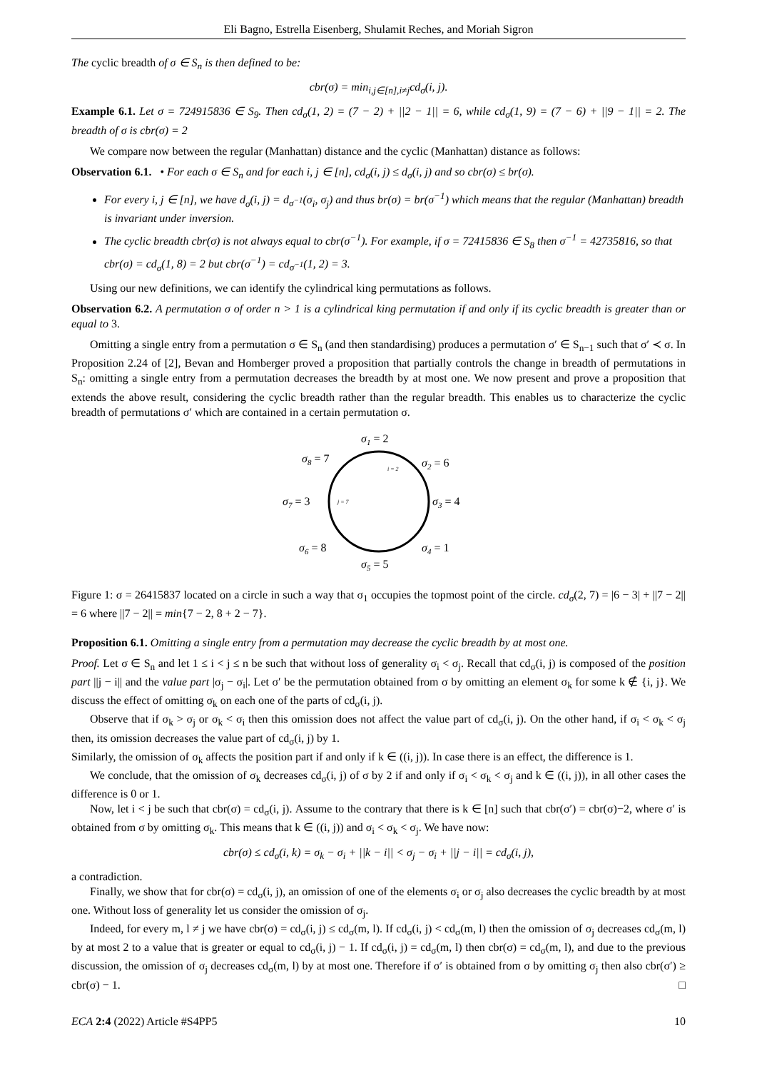Eli Bagno, Estrella Eisenberg, Shulamit Reches, and Moriah Sigron
The cyclic breadth of σ ∈ S<sub>n</sub> is then defined to be:
cbr(σ) = min<sub>i,j∈[n],i≠j</sub>cd<sub>σ</sub>(i, j).
Example 6.1. Let σ = 724915836 ∈ S<sub>9</sub>. Then cd<sub>σ</sub>(1, 2) = (7 − 2) + ||2 − 1|| = 6, while cd<sub>σ</sub>(1, 9) = (7 − 6) + ||9 − 1|| = 2. The breadth of σ is cbr(σ) = 2
We compare now between the regular (Manhattan) distance and the cyclic (Manhattan) distance as follows:
Observation 6.1. • For each σ ∈ S<sub>n</sub> and for each i, j ∈ [n], cd<sub>σ</sub>(i, j) ≤ d<sub>σ</sub>(i, j) and so cbr(σ) ≤ br(σ).
For every i, j ∈ [n], we have d<sub>σ</sub>(i, j) = d<sub>σ<sup>−1</sup></sub>(σ<sub>i</sub>, σ<sub>j</sub>) and thus br(σ) = br(σ<sup>−1</sup>) which means that the regular (Manhattan) breadth is invariant under inversion.
The cyclic breadth cbr(σ) is not always equal to cbr(σ<sup>−1</sup>). For example, if σ = 72415836 ∈ S<sub>8</sub> then σ<sup>−1</sup> = 42735816, so that cbr(σ) = cd<sub>σ</sub>(1, 8) = 2 but cbr(σ<sup>−1</sup>) = cd<sub>σ<sup>−1</sup></sub>(1, 2) = 3.
Using our new definitions, we can identify the cylindrical king permutations as follows.
Observation 6.2. A permutation σ of order n > 1 is a cylindrical king permutation if and only if its cyclic breadth is greater than or equal to 3.
Omitting a single entry from a permutation σ ∈ S<sub>n</sub> (and then standardising) produces a permutation σ′ ∈ S<sub>n−1</sub> such that σ′ ≺ σ. In Proposition 2.24 of [2], Bevan and Homberger proved a proposition that partially controls the change in breadth of permutations in S<sub>n</sub>: omitting a single entry from a permutation decreases the breadth by at most one. We now present and prove a proposition that extends the above result, considering the cyclic breadth rather than the regular breadth. This enables us to characterize the cyclic breadth of permutations σ′ which are contained in a certain permutation σ.
σ1 = 2
σ2 = 6
σ3 = 4
σ4 = 1
σ5 = 5
σ6 = 8
σ7 = 3
σ8 = 7
i = 2
j = 7
Figure 1: σ = 26415837 located on a circle in such a way that σ<sub>1</sub> occupies the topmost point of the circle. cd<sub>σ</sub>(2, 7) = |6 − 3| + ||7 − 2|| = 6 where ||7 − 2|| = min{7 − 2, 8 + 2 − 7}.
Proposition 6.1. Omitting a single entry from a permutation may decrease the cyclic breadth by at most one.
Proof. Let σ ∈ S<sub>n</sub> and let 1 ≤ i < j ≤ n be such that without loss of generality σ<sub>i</sub> < σ<sub>j</sub>. Recall that cd<sub>σ</sub>(i, j) is composed of the position part ||j − i|| and the value part |σ<sub>j</sub> − σ<sub>i</sub>|. Let σ′ be the permutation obtained from σ by omitting an element σ<sub>k</sub> for some k ∉ {i, j}. We discuss the effect of omitting σ<sub>k</sub> on each one of the parts of cd<sub>σ</sub>(i, j).
Observe that if σ<sub>k</sub> > σ<sub>j</sub> or σ<sub>k</sub> < σ<sub>i</sub> then this omission does not affect the value part of cd<sub>σ</sub>(i, j). On the other hand, if σ<sub>i</sub> < σ<sub>k</sub> < σ<sub>j</sub> then, its omission decreases the value part of cd<sub>σ</sub>(i, j) by 1.
Similarly, the omission of σ<sub>k</sub> affects the position part if and only if k ∈ ((i, j)). In case there is an effect, the difference is 1.
We conclude, that the omission of σ<sub>k</sub> decreases cd<sub>σ</sub>(i, j) of σ by 2 if and only if σ<sub>i</sub> < σ<sub>k</sub> < σ<sub>j</sub> and k ∈ ((i, j)), in all other cases the difference is 0 or 1.
Now, let i < j be such that cbr(σ) = cd<sub>σ</sub>(i, j). Assume to the contrary that there is k ∈ [n] such that cbr(σ′) = cbr(σ)−2, where σ′ is obtained from σ by omitting σ<sub>k</sub>. This means that k ∈ ((i, j)) and σ<sub>i</sub> < σ<sub>k</sub> < σ<sub>j</sub>. We have now:
cbr(σ) ≤ cd<sub>σ</sub>(i, k) = σ<sub>k</sub> − σ<sub>i</sub> + ||k − i|| < σ<sub>j</sub> − σ<sub>i</sub> + ||j − i|| = cd<sub>σ</sub>(i, j),
a contradiction.
Finally, we show that for cbr(σ) = cd<sub>σ</sub>(i, j), an omission of one of the elements σ<sub>i</sub> or σ<sub>j</sub> also decreases the cyclic breadth by at most one. Without loss of generality let us consider the omission of σ<sub>j</sub>.
Indeed, for every m, l ≠ j we have cbr(σ) = cd<sub>σ</sub>(i, j) ≤ cd<sub>σ</sub>(m, l). If cd<sub>σ</sub>(i, j) < cd<sub>σ</sub>(m, l) then the omission of σ<sub>j</sub> decreases cd<sub>σ</sub>(m, l) by at most 2 to a value that is greater or equal to cd<sub>σ</sub>(i, j) − 1. If cd<sub>σ</sub>(i, j) = cd<sub>σ</sub>(m, l) then cbr(σ) = cd<sub>σ</sub>(m, l), and due to the previous discussion, the omission of σ<sub>j</sub> decreases cd<sub>σ</sub>(m, l) by at most one. Therefore if σ′ is obtained from σ by omitting σ<sub>j</sub> then also cbr(σ′) ≥ cbr(σ) − 1. □
ECA 2:4 (2022) Article #S4PP5 10